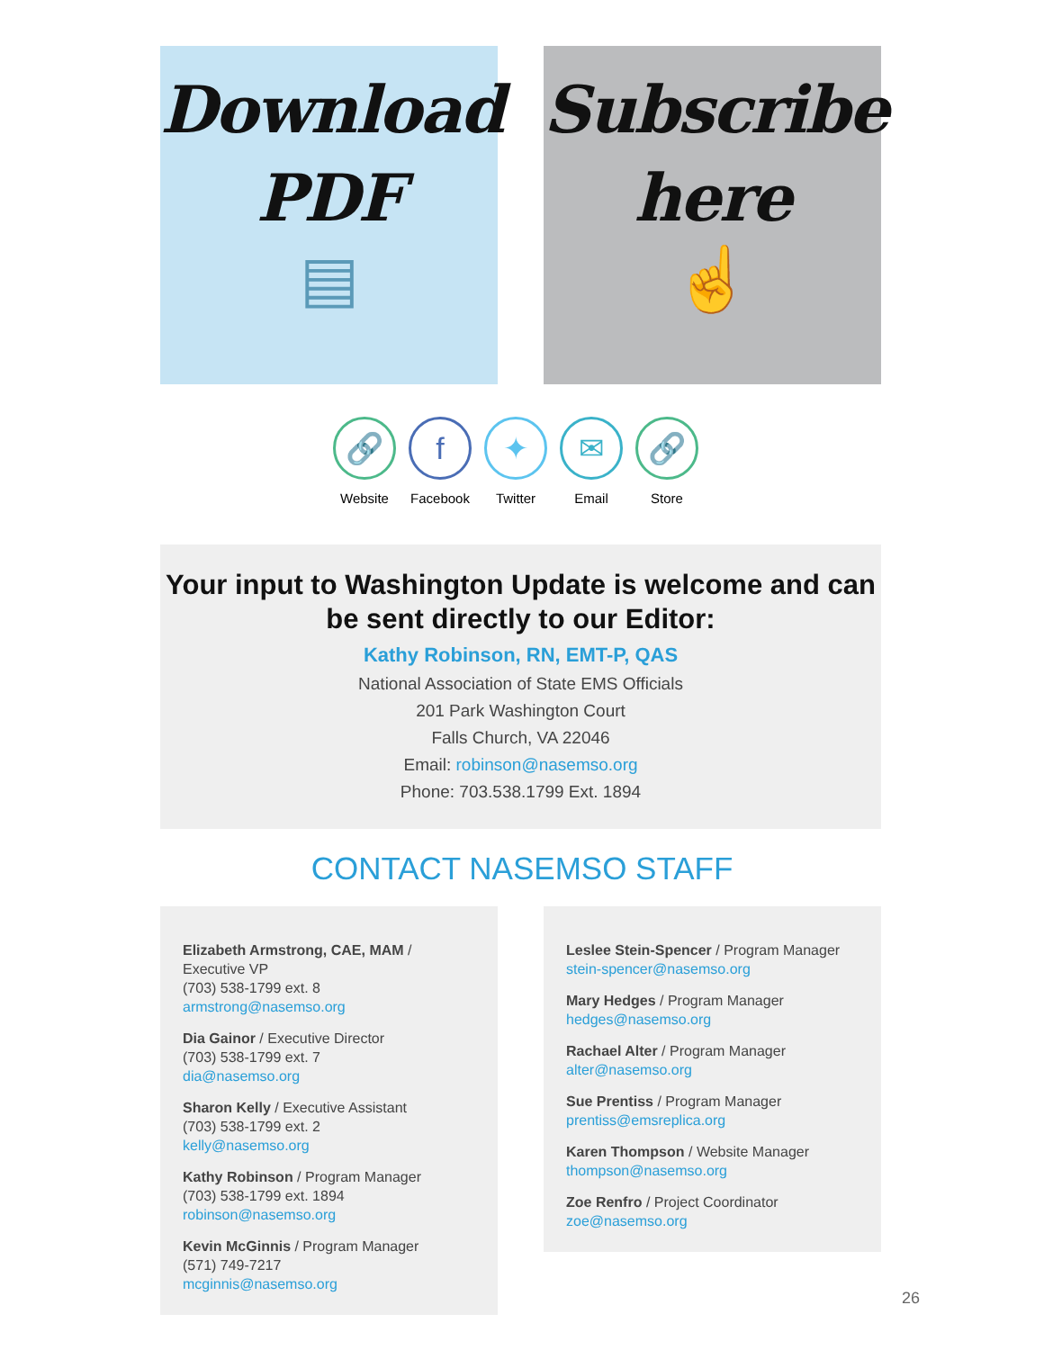Download
PDF
▤
Subscribe
here
☝
🔗
Website
f
Facebook
✦
Twitter
✉
Email
🔗
Store
Your input to Washington Update is welcome and can be sent directly to our Editor:
Kathy Robinson, RN, EMT-P, QAS
National Association of State EMS Officials
201 Park Washington Court
Falls Church, VA 22046
Email: robinson@nasemso.org
Phone: 703.538.1799 Ext. 1894
CONTACT NASEMSO STAFF
Elizabeth Armstrong, CAE, MAM / Executive VP
(703) 538-1799 ext. 8
armstrong@nasemso.org
Dia Gainor / Executive Director
(703) 538-1799 ext. 7
dia@nasemso.org
Sharon Kelly / Executive Assistant
(703) 538-1799 ext. 2
kelly@nasemso.org
Kathy Robinson / Program Manager
(703) 538-1799 ext. 1894
robinson@nasemso.org
Kevin McGinnis / Program Manager
(571) 749-7217
mcginnis@nasemso.org
Leslee Stein-Spencer / Program Manager
stein-spencer@nasemso.org
Mary Hedges / Program Manager
hedges@nasemso.org
Rachael Alter / Program Manager
alter@nasemso.org
Sue Prentiss / Program Manager
prentiss@emsreplica.org
Karen Thompson / Website Manager
thompson@nasemso.org
Zoe Renfro / Project Coordinator
zoe@nasemso.org
26